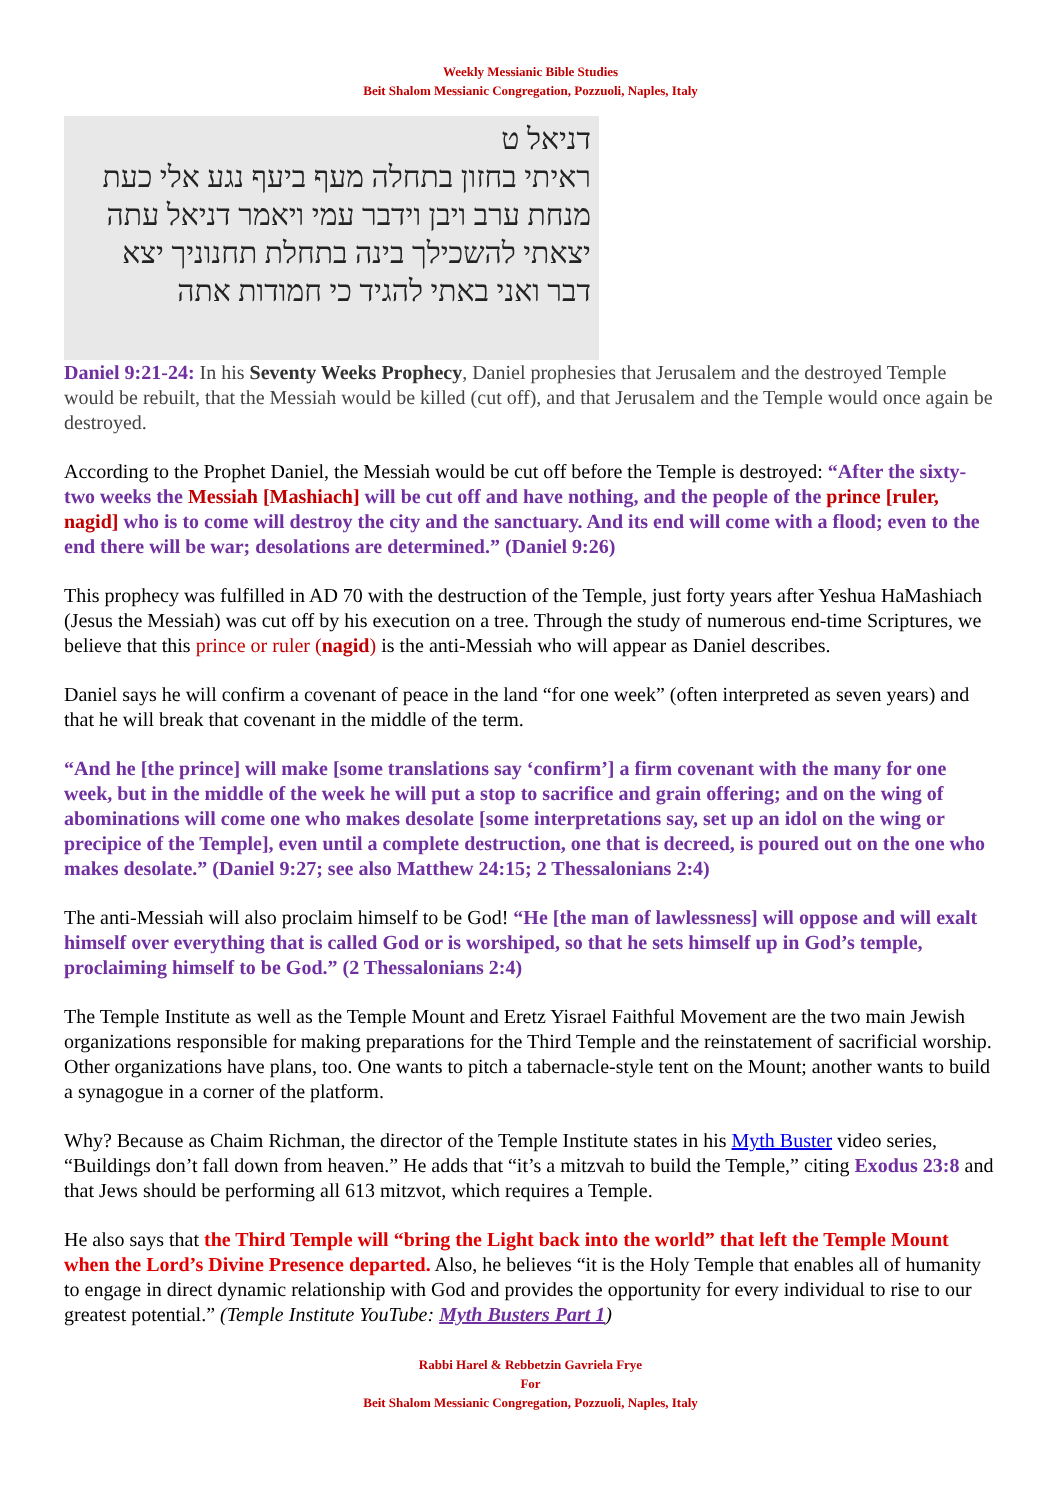Weekly Messianic Bible Studies
Beit Shalom Messianic Congregation, Pozzuoli, Naples, Italy
דניאל ט
ראיתי בחזון בתחלה מעף ביעף נגע אלי כעת
מנחת ערב ויבן וידבר עמי ויאמר דניאל עתה
יצאתי להשכילך בינה בתחלת תחנוניך יצא
דבר ואני באתי להגיד כי חמודות אתה
Daniel 9:21-24: In his Seventy Weeks Prophecy, Daniel prophesies that Jerusalem and the destroyed Temple would be rebuilt, that the Messiah would be killed (cut off), and that Jerusalem and the Temple would once again be destroyed.
According to the Prophet Daniel, the Messiah would be cut off before the Temple is destroyed: “After the sixty-two weeks the Messiah [Mashiach] will be cut off and have nothing, and the people of the prince [ruler, nagid] who is to come will destroy the city and the sanctuary. And its end will come with a flood; even to the end there will be war; desolations are determined.” (Daniel 9:26)
This prophecy was fulfilled in AD 70 with the destruction of the Temple, just forty years after Yeshua HaMashiach (Jesus the Messiah) was cut off by his execution on a tree. Through the study of numerous end-time Scriptures, we believe that this prince or ruler (nagid) is the anti-Messiah who will appear as Daniel describes.
Daniel says he will confirm a covenant of peace in the land “for one week” (often interpreted as seven years) and that he will break that covenant in the middle of the term.
“And he [the prince] will make [some translations say ‘confirm’] a firm covenant with the many for one week, but in the middle of the week he will put a stop to sacrifice and grain offering; and on the wing of abominations will come one who makes desolate [some interpretations say, set up an idol on the wing or precipice of the Temple], even until a complete destruction, one that is decreed, is poured out on the one who makes desolate.” (Daniel 9:27; see also Matthew 24:15; 2 Thessalonians 2:4)
The anti-Messiah will also proclaim himself to be God! “He [the man of lawlessness] will oppose and will exalt himself over everything that is called God or is worshiped, so that he sets himself up in God’s temple, proclaiming himself to be God.” (2 Thessalonians 2:4)
The Temple Institute as well as the Temple Mount and Eretz Yisrael Faithful Movement are the two main Jewish organizations responsible for making preparations for the Third Temple and the reinstatement of sacrificial worship. Other organizations have plans, too. One wants to pitch a tabernacle-style tent on the Mount; another wants to build a synagogue in a corner of the platform.
Why? Because as Chaim Richman, the director of the Temple Institute states in his Myth Buster video series, “Buildings don’t fall down from heaven.” He adds that “it’s a mitzvah to build the Temple,” citing Exodus 23:8 and that Jews should be performing all 613 mitzvot, which requires a Temple.
He also says that the Third Temple will “bring the Light back into the world” that left the Temple Mount when the Lord’s Divine Presence departed. Also, he believes “it is the Holy Temple that enables all of humanity to engage in direct dynamic relationship with God and provides the opportunity for every individual to rise to our greatest potential.” (Temple Institute YouTube: Myth Busters Part 1)
Rabbi Harel & Rebbetzin Gavriela Frye
For
Beit Shalom Messianic Congregation, Pozzuoli, Naples, Italy